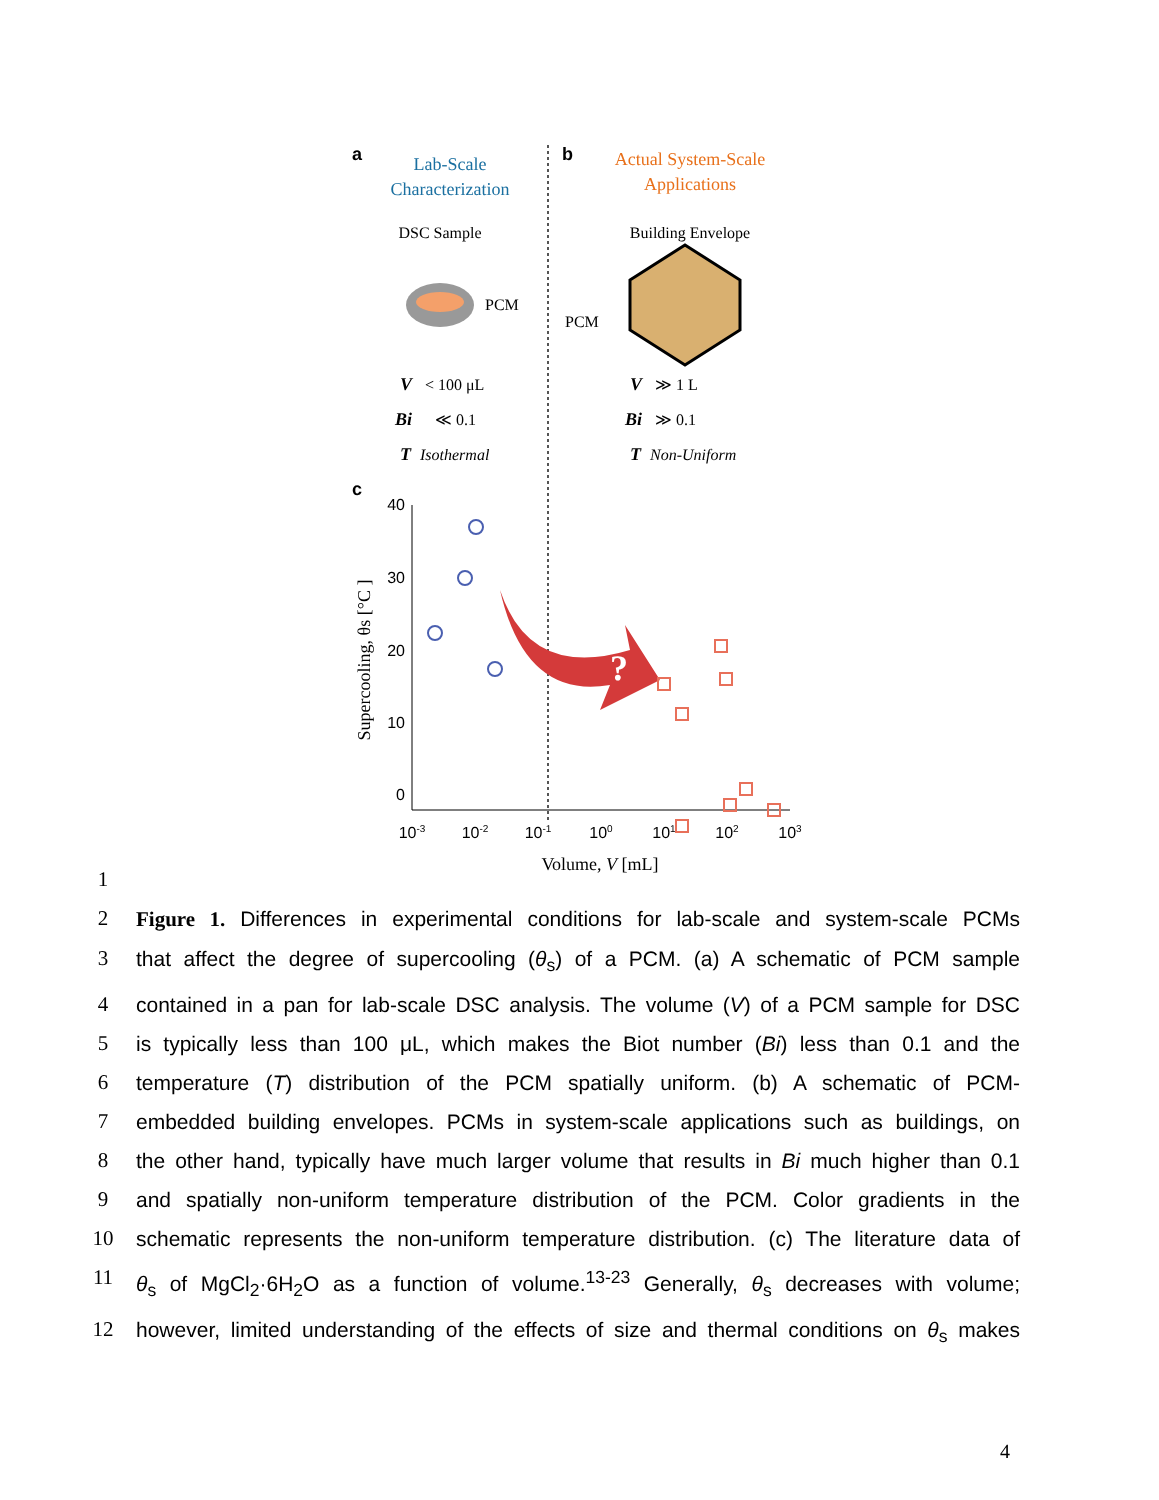a
Lab-Scale
Characterization
b
Actual System-Scale
Applications
DSC Sample
PCM
Building Envelope
PCM
V
< 100 μL
Bi
≪ 0.1
T
Isothermal
V
≫ 1 L
Bi
≫ 0.1
T
Non-Uniform
c
40
30
20
10
0
10-3
10-2
10-1
100
101
102
103
Volume, V [mL]
Supercooling, θs [°C ]
?
1
2 Figure 1. Differences in experimental conditions for lab-scale and system-scale PCMs
3 that affect the degree of supercooling (θ<sub>s</sub>) of a PCM. (a) A schematic of PCM sample
4 contained in a pan for lab-scale DSC analysis. The volume (V) of a PCM sample for DSC
5 is typically less than 100 μL, which makes the Biot number (Bi) less than 0.1 and the
6 temperature (T) distribution of the PCM spatially uniform. (b) A schematic of PCM-
7 embedded building envelopes. PCMs in system-scale applications such as buildings, on
8 the other hand, typically have much larger volume that results in Bi much higher than 0.1
9 and spatially non-uniform temperature distribution of the PCM. Color gradients in the
10 schematic represents the non-uniform temperature distribution. (c) The literature data of
11 θ<sub>s</sub> of MgCl<sub>2</sub>·6H<sub>2</sub>O as a function of volume.<sup>13-23</sup> Generally, θ<sub>s</sub> decreases with volume;
12 however, limited understanding of the effects of size and thermal conditions on θ<sub>s</sub> makes
4